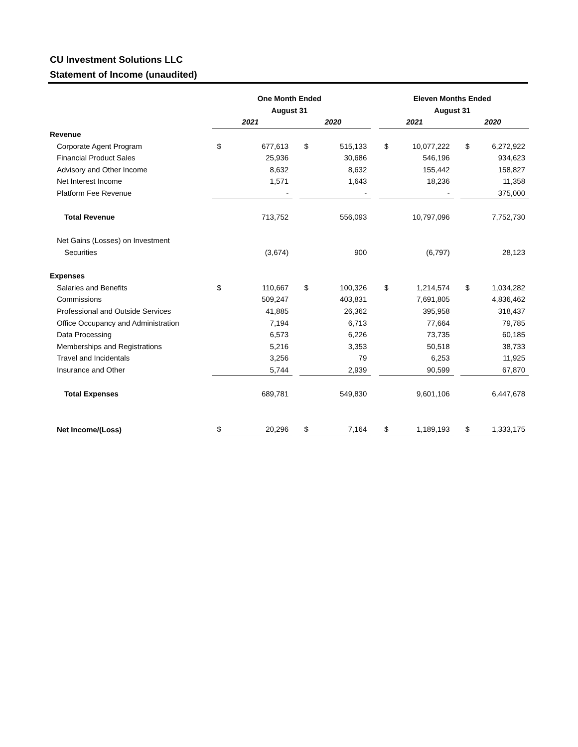CU Investment Solutions LLC
Statement of Income (unaudited)
| | One Month Ended | | | | | | Eleven Months Ended | | | | |
| | August 31 | | | | | | August 31 | | | | |
| | 2021 | | | 2020 | | | 2021 | | | 2020 | |
| Revenue | | | | | | | | | | | |
| Corporate Agent Program | $ | 677,613 | | $ | 515,133 | | $ | 10,077,222 | | $ | 6,272,922 |
| Financial Product Sales | | 25,936 | | | 30,686 | | | 546,196 | | | 934,623 |
| Advisory and Other Income | | 8,632 | | | 8,632 | | | 155,442 | | | 158,827 |
| Net Interest Income | | 1,571 | | | 1,643 | | | 18,236 | | | 11,358 |
| Platform Fee Revenue | | - | | | - | | | - | | | 375,000 |
| Total Revenue | | 713,752 | | | 556,093 | | | 10,797,096 | | | 7,752,730 |
| Net Gains (Losses) on Investment | | | | | | | | | | | |
| Securities | | (3,674) | | | 900 | | | (6,797) | | | 28,123 |
| Expenses | | | | | | | | | | | |
| Salaries and Benefits | $ | 110,667 | | $ | 100,326 | | $ | 1,214,574 | | $ | 1,034,282 |
| Commissions | | 509,247 | | | 403,831 | | | 7,691,805 | | | 4,836,462 |
| Professional and Outside Services | | 41,885 | | | 26,362 | | | 395,958 | | | 318,437 |
| Office Occupancy and Administration | | 7,194 | | | 6,713 | | | 77,664 | | | 79,785 |
| Data Processing | | 6,573 | | | 6,226 | | | 73,735 | | | 60,185 |
| Memberships and Registrations | | 5,216 | | | 3,353 | | | 50,518 | | | 38,733 |
| Travel and Incidentals | | 3,256 | | | 79 | | | 6,253 | | | 11,925 |
| Insurance and Other | | 5,744 | | | 2,939 | | | 90,599 | | | 67,870 |
| Total Expenses | | 689,781 | | | 549,830 | | | 9,601,106 | | | 6,447,678 |
| Net Income/(Loss) | $ | 20,296 | | $ | 7,164 | | $ | 1,189,193 | | $ | 1,333,175 |